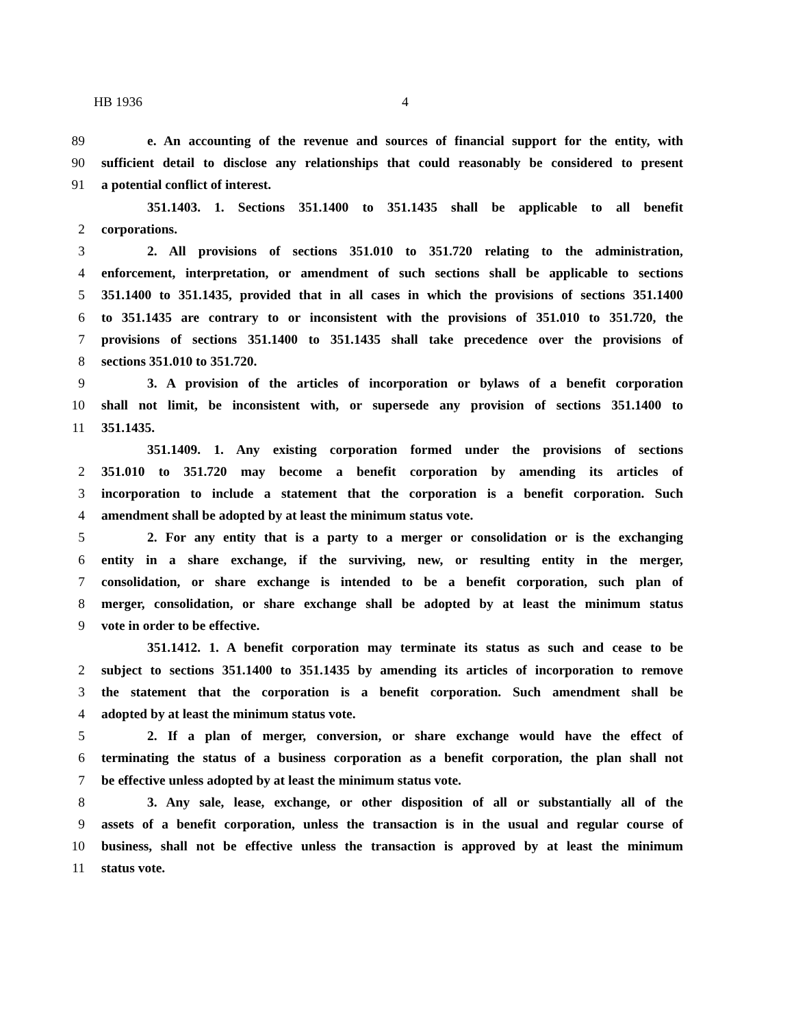HB 1936 4
89 e. An accounting of the revenue and sources of financial support for the entity, with
90 sufficient detail to disclose any relationships that could reasonably be considered to present
91 a potential conflict of interest.
351.1403. 1. Sections 351.1400 to 351.1435 shall be applicable to all benefit
2 corporations.
3 2. All provisions of sections 351.010 to 351.720 relating to the administration,
4 enforcement, interpretation, or amendment of such sections shall be applicable to sections
5 351.1400 to 351.1435, provided that in all cases in which the provisions of sections 351.1400
6 to 351.1435 are contrary to or inconsistent with the provisions of 351.010 to 351.720, the
7 provisions of sections 351.1400 to 351.1435 shall take precedence over the provisions of
8 sections 351.010 to 351.720.
9 3. A provision of the articles of incorporation or bylaws of a benefit corporation
10 shall not limit, be inconsistent with, or supersede any provision of sections 351.1400 to
11 351.1435.
351.1409. 1. Any existing corporation formed under the provisions of sections
2 351.010 to 351.720 may become a benefit corporation by amending its articles of
3 incorporation to include a statement that the corporation is a benefit corporation. Such
4 amendment shall be adopted by at least the minimum status vote.
5 2. For any entity that is a party to a merger or consolidation or is the exchanging
6 entity in a share exchange, if the surviving, new, or resulting entity in the merger,
7 consolidation, or share exchange is intended to be a benefit corporation, such plan of
8 merger, consolidation, or share exchange shall be adopted by at least the minimum status
9 vote in order to be effective.
351.1412. 1. A benefit corporation may terminate its status as such and cease to be
2 subject to sections 351.1400 to 351.1435 by amending its articles of incorporation to remove
3 the statement that the corporation is a benefit corporation. Such amendment shall be
4 adopted by at least the minimum status vote.
5 2. If a plan of merger, conversion, or share exchange would have the effect of
6 terminating the status of a business corporation as a benefit corporation, the plan shall not
7 be effective unless adopted by at least the minimum status vote.
8 3. Any sale, lease, exchange, or other disposition of all or substantially all of the
9 assets of a benefit corporation, unless the transaction is in the usual and regular course of
10 business, shall not be effective unless the transaction is approved by at least the minimum
11 status vote.